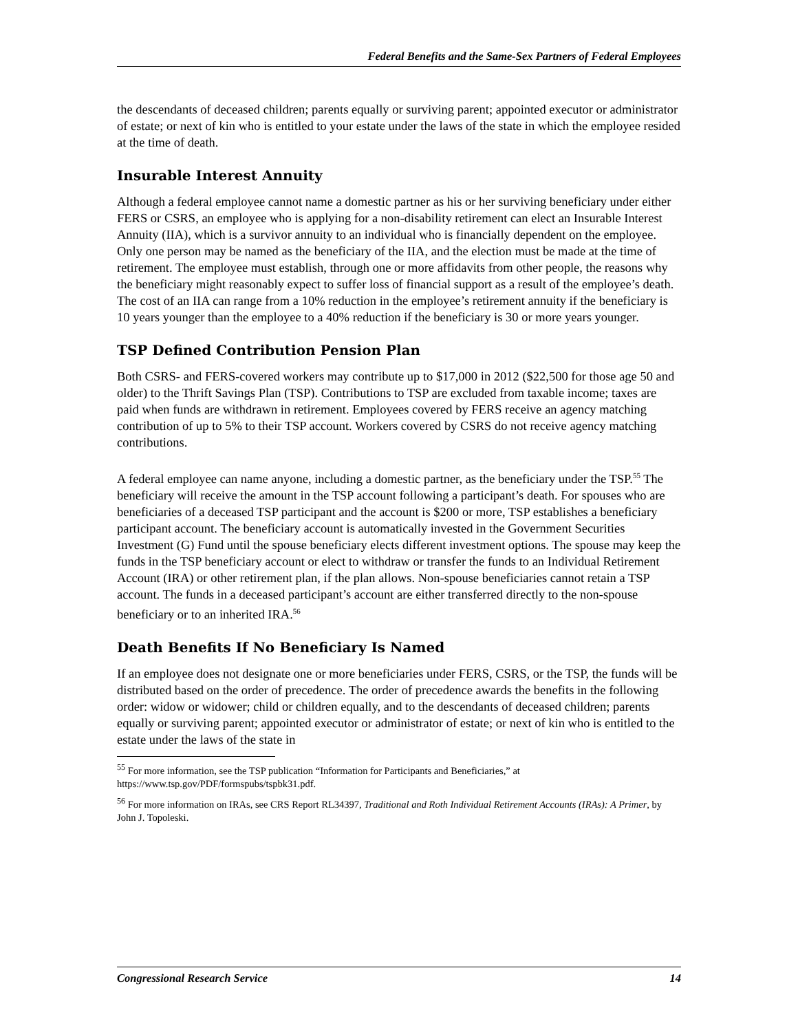Federal Benefits and the Same-Sex Partners of Federal Employees
the descendants of deceased children; parents equally or surviving parent; appointed executor or administrator of estate; or next of kin who is entitled to your estate under the laws of the state in which the employee resided at the time of death.
Insurable Interest Annuity
Although a federal employee cannot name a domestic partner as his or her surviving beneficiary under either FERS or CSRS, an employee who is applying for a non-disability retirement can elect an Insurable Interest Annuity (IIA), which is a survivor annuity to an individual who is financially dependent on the employee. Only one person may be named as the beneficiary of the IIA, and the election must be made at the time of retirement. The employee must establish, through one or more affidavits from other people, the reasons why the beneficiary might reasonably expect to suffer loss of financial support as a result of the employee’s death. The cost of an IIA can range from a 10% reduction in the employee’s retirement annuity if the beneficiary is 10 years younger than the employee to a 40% reduction if the beneficiary is 30 or more years younger.
TSP Defined Contribution Pension Plan
Both CSRS- and FERS-covered workers may contribute up to $17,000 in 2012 ($22,500 for those age 50 and older) to the Thrift Savings Plan (TSP). Contributions to TSP are excluded from taxable income; taxes are paid when funds are withdrawn in retirement. Employees covered by FERS receive an agency matching contribution of up to 5% to their TSP account. Workers covered by CSRS do not receive agency matching contributions.
A federal employee can name anyone, including a domestic partner, as the beneficiary under the TSP.<sup>55</sup> The beneficiary will receive the amount in the TSP account following a participant’s death. For spouses who are beneficiaries of a deceased TSP participant and the account is $200 or more, TSP establishes a beneficiary participant account. The beneficiary account is automatically invested in the Government Securities Investment (G) Fund until the spouse beneficiary elects different investment options. The spouse may keep the funds in the TSP beneficiary account or elect to withdraw or transfer the funds to an Individual Retirement Account (IRA) or other retirement plan, if the plan allows. Non-spouse beneficiaries cannot retain a TSP account. The funds in a deceased participant’s account are either transferred directly to the non-spouse beneficiary or to an inherited IRA.<sup>56</sup>
Death Benefits If No Beneficiary Is Named
If an employee does not designate one or more beneficiaries under FERS, CSRS, or the TSP, the funds will be distributed based on the order of precedence. The order of precedence awards the benefits in the following order: widow or widower; child or children equally, and to the descendants of deceased children; parents equally or surviving parent; appointed executor or administrator of estate; or next of kin who is entitled to the estate under the laws of the state in
<sup>55</sup> For more information, see the TSP publication “Information for Participants and Beneficiaries,” at https://www.tsp.gov/PDF/formspubs/tspbk31.pdf.
<sup>56</sup> For more information on IRAs, see CRS Report RL34397, Traditional and Roth Individual Retirement Accounts (IRAs): A Primer, by John J. Topoleski.
Congressional Research Service 14